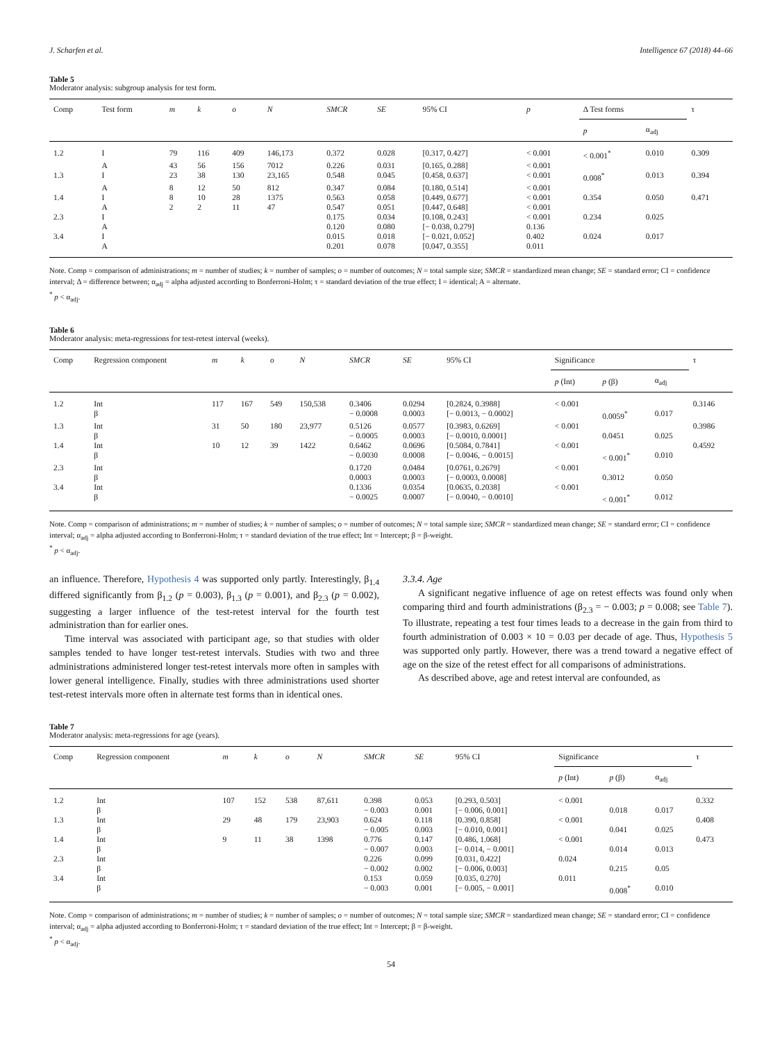J. Scharfen et al. Intelligence 67 (2018) 44–66
Table 5
Moderator analysis: subgroup analysis for test form.
| Comp | Test form | m | k | o | N | SMCR | SE | 95% CI | p | Δ Test forms | | τ |
| --- | --- | --- | --- | --- | --- | --- | --- | --- | --- | --- | --- | --- |
| | | | | | | | | | | p | α<sub>adj</sub> | |
| 1.2 | I | 79 | 116 | 409 | 146,173 | 0.372 | 0.028 | [0.317, 0.427] | < 0.001 | < 0.001<sup>*</sup> | 0.010 | 0.309 |
| | A | 43 | 56 | 156 | 7012 | 0.226 | 0.031 | [0.165, 0.288] | < 0.001 | | | |
| 1.3 | I | 23 | 38 | 130 | 23,165 | 0.548 | 0.045 | [0.458, 0.637] | < 0.001 | 0.008<sup>*</sup> | 0.013 | 0.394 |
| | A | 8 | 12 | 50 | 812 | 0.347 | 0.084 | [0.180, 0.514] | < 0.001 | | | |
| 1.4 | I | 8 | 10 | 28 | 1375 | 0.563 | 0.058 | [0.449, 0.677] | < 0.001 | 0.354 | 0.050 | 0.471 |
| | A | 2 | 2 | 11 | 47 | 0.547 | 0.051 | [0.447, 0.648] | < 0.001 | | | |
| 2.3 | I | | | | | 0.175 | 0.034 | [0.108, 0.243] | < 0.001 | 0.234 | 0.025 | |
| | A | | | | | 0.120 | 0.080 | [− 0.038, 0.279] | 0.136 | | | |
| 3.4 | I | | | | | 0.015 | 0.018 | [− 0.021, 0.052] | 0.402 | 0.024 | 0.017 | |
| | A | | | | | 0.201 | 0.078 | [0.047, 0.355] | 0.011 | | | |
Note. Comp = comparison of administrations; m = number of studies; k = number of samples; o = number of outcomes; N = total sample size; SMCR = standardized mean change; SE = standard error; CI = confidence interval; Δ = difference between; α<sub>adj</sub> = alpha adjusted according to Bonferroni-Holm; τ = standard deviation of the true effect; I = identical; A = alternate.
<sup>*</sup> p < α<sub>adj</sub>.
Table 6
Moderator analysis: meta-regressions for test-retest interval (weeks).
| Comp | Regression component | m | k | o | N | SMCR | SE | 95% CI | Significance | | | τ |
| --- | --- | --- | --- | --- | --- | --- | --- | --- | --- | --- | --- | --- |
| | | | | | | | | | p (Int) | p (β) | α<sub>adj</sub> | |
| 1.2 | Int | 117 | 167 | 549 | 150,538 | 0.3406 | 0.0294 | [0.2824, 0.3988] | < 0.001 | | | 0.3146 |
| | β | | | | | − 0.0008 | 0.0003 | [− 0.0013, − 0.0002] | | 0.0059<sup>*</sup> | 0.017 | |
| 1.3 | Int | 31 | 50 | 180 | 23,977 | 0.5126 | 0.0577 | [0.3983, 0.6269] | < 0.001 | | | 0.3986 |
| | β | | | | | − 0.0005 | 0.0003 | [− 0.0010, 0.0001] | | 0.0451 | 0.025 | |
| 1.4 | Int | 10 | 12 | 39 | 1422 | 0.6462 | 0.0696 | [0.5084, 0.7841] | < 0.001 | | | 0.4592 |
| | β | | | | | − 0.0030 | 0.0008 | [− 0.0046, − 0.0015] | | < 0.001<sup>*</sup> | 0.010 | |
| 2.3 | Int | | | | | 0.1720 | 0.0484 | [0.0761, 0.2679] | < 0.001 | | | |
| | β | | | | | 0.0003 | 0.0003 | [− 0.0003, 0.0008] | | 0.3012 | 0.050 | |
| 3.4 | Int | | | | | 0.1336 | 0.0354 | [0.0635, 0.2038] | < 0.001 | | | |
| | β | | | | | − 0.0025 | 0.0007 | [− 0.0040, − 0.0010] | | < 0.001<sup>*</sup> | 0.012 | |
Note. Comp = comparison of administrations; m = number of studies; k = number of samples; o = number of outcomes; N = total sample size; SMCR = standardized mean change; SE = standard error; CI = confidence interval; α<sub>adj</sub> = alpha adjusted according to Bonferroni-Holm; τ = standard deviation of the true effect; Int = Intercept; β = β-weight.
<sup>*</sup> p < α<sub>adj</sub>.
an influence. Therefore, Hypothesis 4 was supported only partly. Interestingly, β<sub>1.4</sub> differed significantly from β<sub>1.2</sub> (p = 0.003), β<sub>1.3</sub> (p = 0.001), and β<sub>2.3</sub> (p = 0.002), suggesting a larger influence of the test-retest interval for the fourth test administration than for earlier ones.
Time interval was associated with participant age, so that studies with older samples tended to have longer test-retest intervals. Studies with two and three administrations administered longer test-retest intervals more often in samples with lower general intelligence. Finally, studies with three administrations used shorter test-retest intervals more often in alternate test forms than in identical ones.
3.3.4. Age
A significant negative influence of age on retest effects was found only when comparing third and fourth administrations (β<sub>2.3</sub> = − 0.003; p = 0.008; see Table 7). To illustrate, repeating a test four times leads to a decrease in the gain from third to fourth administration of 0.003 × 10 = 0.03 per decade of age. Thus, Hypothesis 5 was supported only partly. However, there was a trend toward a negative effect of age on the size of the retest effect for all comparisons of administrations.
As described above, age and retest interval are confounded, as
Table 7
Moderator analysis: meta-regressions for age (years).
| Comp | Regression component | m | k | o | N | SMCR | SE | 95% CI | Significance | | | τ |
| --- | --- | --- | --- | --- | --- | --- | --- | --- | --- | --- | --- | --- |
| | | | | | | | | | p (Int) | p (β) | α<sub>adj</sub> | |
| 1.2 | Int | 107 | 152 | 538 | 87,611 | 0.398 | 0.053 | [0.293, 0.503] | < 0.001 | | | 0.332 |
| | β | | | | | − 0.003 | 0.001 | [− 0.006, 0.001] | | 0.018 | 0.017 | |
| 1.3 | Int | 29 | 48 | 179 | 23,903 | 0.624 | 0.118 | [0.390, 0.858] | < 0.001 | | | 0.408 |
| | β | | | | | − 0.005 | 0.003 | [− 0.010, 0.001] | | 0.041 | 0.025 | |
| 1.4 | Int | 9 | 11 | 38 | 1398 | 0.776 | 0.147 | [0.486, 1.068] | < 0.001 | | | 0.473 |
| | β | | | | | − 0.007 | 0.003 | [− 0.014, − 0.001] | | 0.014 | 0.013 | |
| 2.3 | Int | | | | | 0.226 | 0.099 | [0.031, 0.422] | 0.024 | | | |
| | β | | | | | − 0.002 | 0.002 | [− 0.006, 0.003] | | 0.215 | 0.05 | |
| 3.4 | Int | | | | | 0.153 | 0.059 | [0.035, 0.270] | 0.011 | | | |
| | β | | | | | − 0.003 | 0.001 | [− 0.005, − 0.001] | | 0.008<sup>*</sup> | 0.010 | |
Note. Comp = comparison of administrations; m = number of studies; k = number of samples; o = number of outcomes; N = total sample size; SMCR = standardized mean change; SE = standard error; CI = confidence interval; α<sub>adj</sub> = alpha adjusted according to Bonferroni-Holm; τ = standard deviation of the true effect; Int = Intercept; β = β-weight.
<sup>*</sup> p < α<sub>adj</sub>.
54